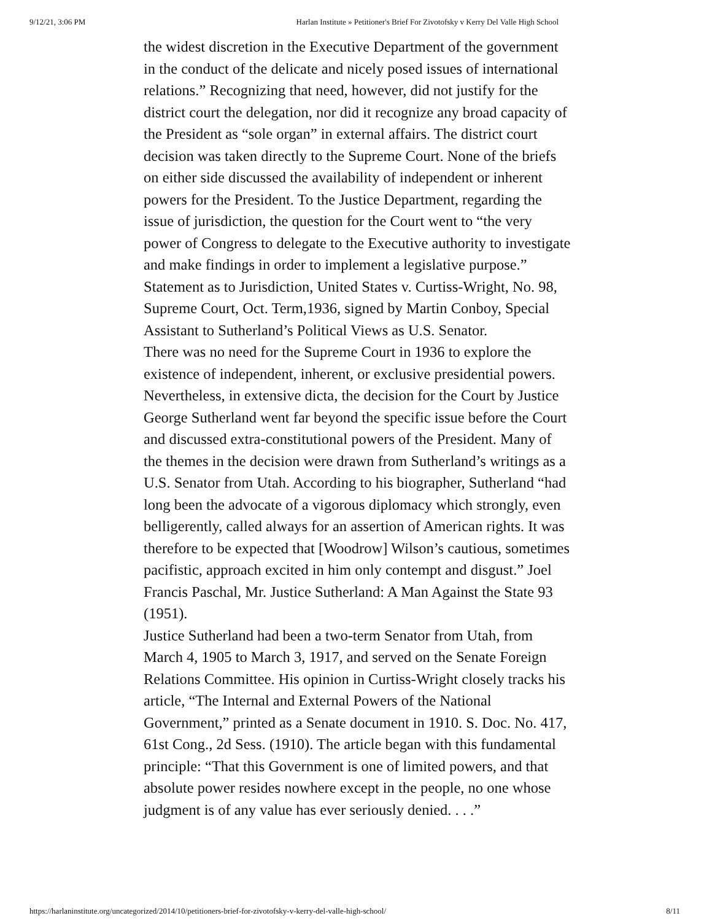9/12/21, 3:06 PM Harlan Institute » Petitioner's Brief For Zivotofsky v Kerry Del Valle High School
the widest discretion in the Executive Department of the government in the conduct of the delicate and nicely posed issues of international relations.” Recognizing that need, however, did not justify for the district court the delegation, nor did it recognize any broad capacity of the President as “sole organ” in external affairs. The district court decision was taken directly to the Supreme Court. None of the briefs on either side discussed the availability of independent or inherent powers for the President. To the Justice Department, regarding the issue of jurisdiction, the question for the Court went to “the very power of Congress to delegate to the Executive authority to investigate and make findings in order to implement a legislative purpose.” Statement as to Jurisdiction, United States v. Curtiss-Wright, No. 98, Supreme Court, Oct. Term,1936, signed by Martin Conboy, Special Assistant to Sutherland’s Political Views as U.S. Senator.
There was no need for the Supreme Court in 1936 to explore the existence of independent, inherent, or exclusive presidential powers. Nevertheless, in extensive dicta, the decision for the Court by Justice George Sutherland went far beyond the specific issue before the Court and discussed extra-constitutional powers of the President. Many of the themes in the decision were drawn from Sutherland’s writings as a U.S. Senator from Utah. According to his biographer, Sutherland “had long been the advocate of a vigorous diplomacy which strongly, even belligerently, called always for an assertion of American rights. It was therefore to be expected that [Woodrow] Wilson’s cautious, sometimes pacifistic, approach excited in him only contempt and disgust.” Joel Francis Paschal, Mr. Justice Sutherland: A Man Against the State 93 (1951).
Justice Sutherland had been a two-term Senator from Utah, from March 4, 1905 to March 3, 1917, and served on the Senate Foreign Relations Committee. His opinion in Curtiss-Wright closely tracks his article, “The Internal and External Powers of the National Government,” printed as a Senate document in 1910. S. Doc. No. 417, 61st Cong., 2d Sess. (1910). The article began with this fundamental principle: “That this Government is one of limited powers, and that absolute power resides nowhere except in the people, no one whose judgment is of any value has ever seriously denied. . . .”
https://harlaninstitute.org/uncategorized/2014/10/petitioners-brief-for-zivotofsky-v-kerry-del-valle-high-school/ 8/11